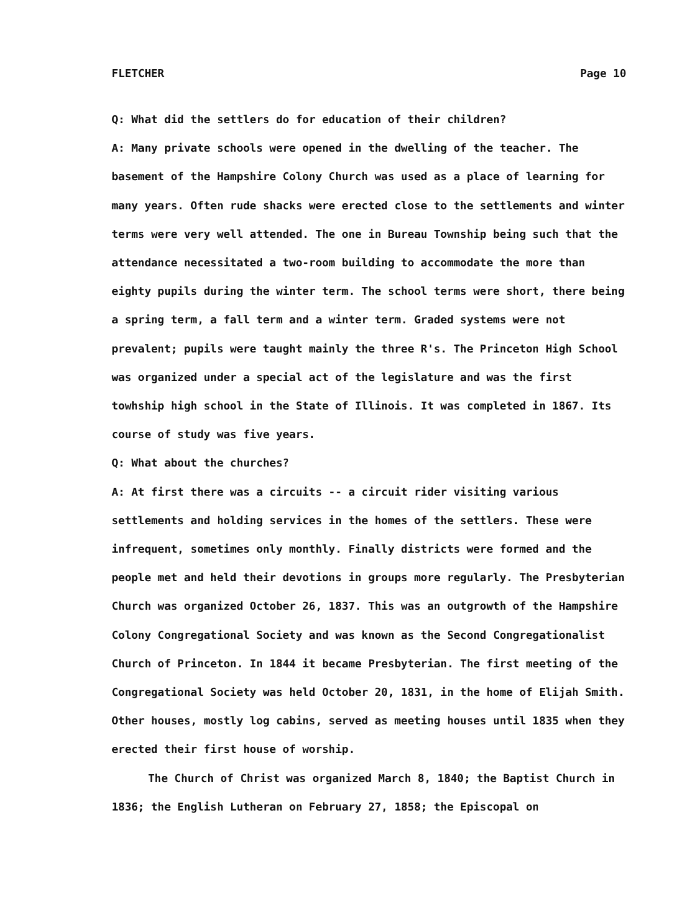FLETCHER Page 10
Q: What did the settlers do for education of their children?
A: Many private schools were opened in the dwelling of the teacher. The basement of the Hampshire Colony Church was used as a place of learning for many years. Often rude shacks were erected close to the settlements and winter terms were very well attended. The one in Bureau Township being such that the attendance necessitated a two-room building to accommodate the more than eighty pupils during the winter term. The school terms were short, there being a spring term, a fall term and a winter term. Graded systems were not prevalent; pupils were taught mainly the three R's. The Princeton High School was organized under a special act of the legislature and was the first towhship high school in the State of Illinois. It was completed in 1867. Its course of study was five years.
Q: What about the churches?
A: At first there was a circuits -- a circuit rider visiting various settlements and holding services in the homes of the settlers. These were infrequent, sometimes only monthly. Finally districts were formed and the people met and held their devotions in groups more regularly. The Presbyterian Church was organized October 26, 1837. This was an outgrowth of the Hampshire Colony Congregational Society and was known as the Second Congregationalist Church of Princeton. In 1844 it became Presbyterian. The first meeting of the Congregational Society was held October 20, 1831, in the home of Elijah Smith. Other houses, mostly log cabins, served as meeting houses until 1835 when they erected their first house of worship.
The Church of Christ was organized March 8, 1840; the Baptist Church in 1836; the English Lutheran on February 27, 1858; the Episcopal on